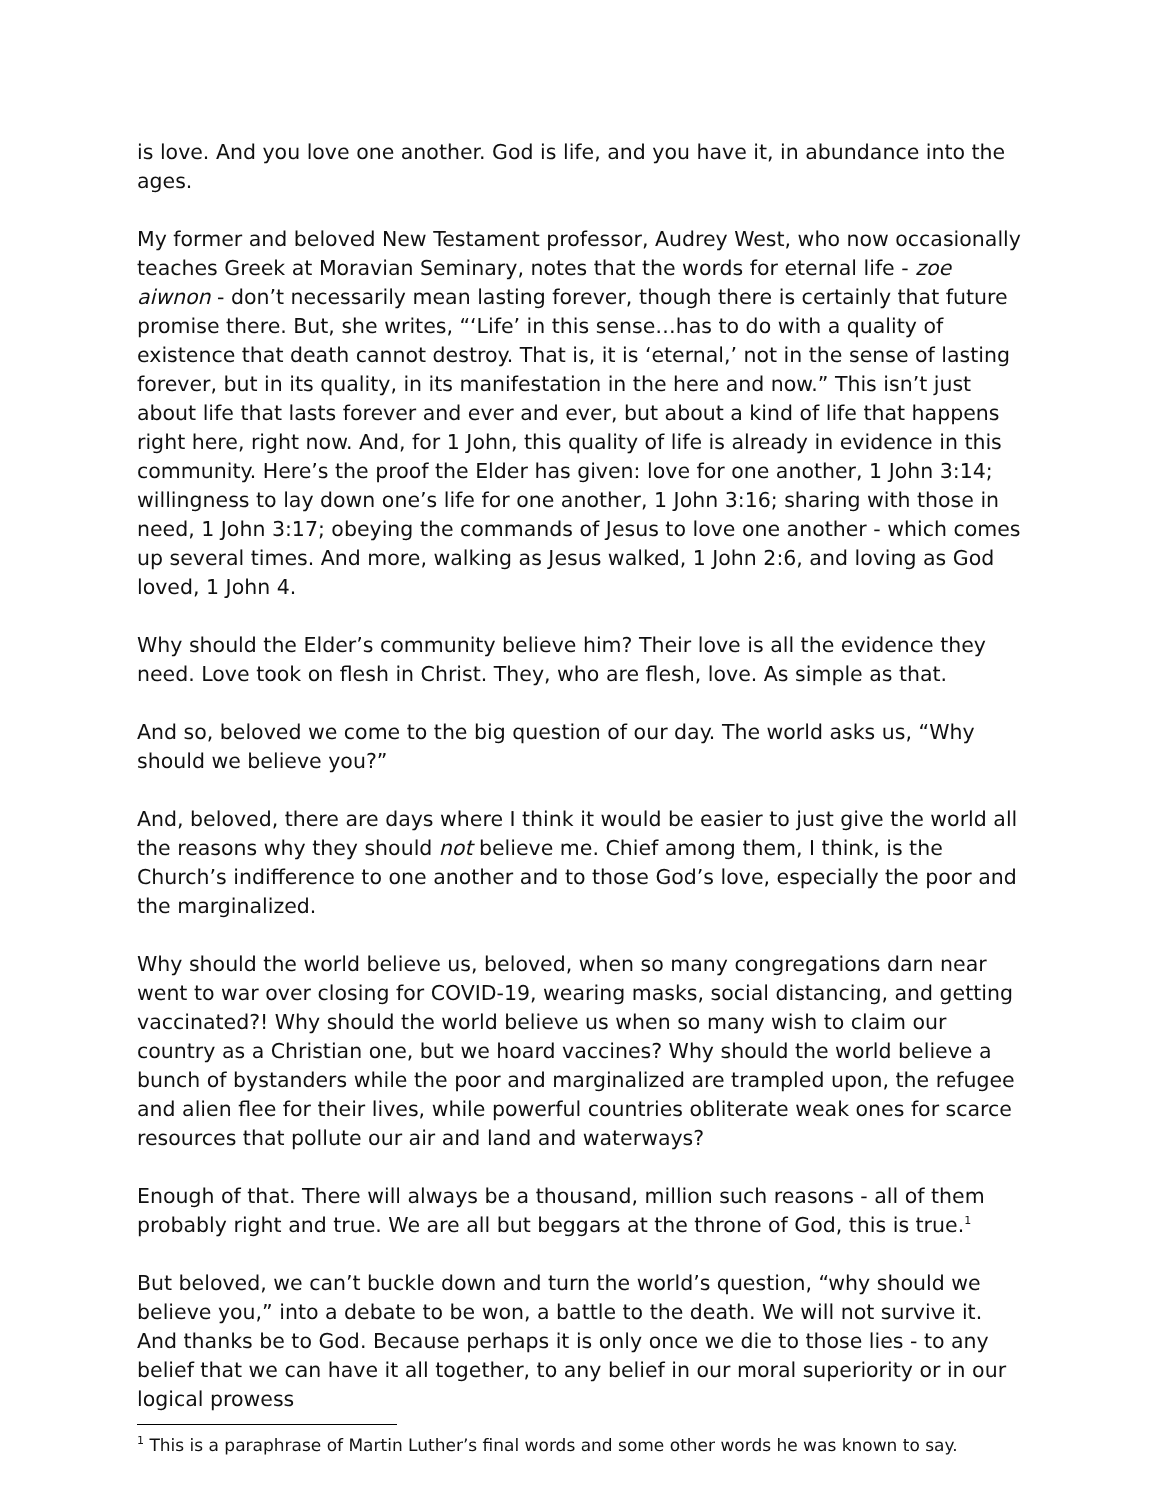is love. And you love one another. God is life, and you have it, in abundance into the ages.
My former and beloved New Testament professor, Audrey West, who now occasionally teaches Greek at Moravian Seminary, notes that the words for eternal life - zoe aiwnon - don’t necessarily mean lasting forever, though there is certainly that future promise there. But, she writes, “‘Life’ in this sense…has to do with a quality of existence that death cannot destroy. That is, it is ‘eternal,’ not in the sense of lasting forever, but in its quality, in its manifestation in the here and now.” This isn’t just about life that lasts forever and ever and ever, but about a kind of life that happens right here, right now. And, for 1 John, this quality of life is already in evidence in this community. Here’s the proof the Elder has given: love for one another, 1 John 3:14; willingness to lay down one’s life for one another, 1 John 3:16; sharing with those in need, 1 John 3:17; obeying the commands of Jesus to love one another - which comes up several times. And more, walking as Jesus walked, 1 John 2:6, and loving as God loved, 1 John 4.
Why should the Elder’s community believe him? Their love is all the evidence they need. Love took on flesh in Christ. They, who are flesh, love. As simple as that.
And so, beloved we come to the big question of our day. The world asks us, “Why should we believe you?”
And, beloved, there are days where I think it would be easier to just give the world all the reasons why they should not believe me. Chief among them, I think, is the Church’s indifference to one another and to those God’s love, especially the poor and the marginalized.
Why should the world believe us, beloved, when so many congregations darn near went to war over closing for COVID-19, wearing masks, social distancing, and getting vaccinated?! Why should the world believe us when so many wish to claim our country as a Christian one, but we hoard vaccines? Why should the world believe a bunch of bystanders while the poor and marginalized are trampled upon, the refugee and alien flee for their lives, while powerful countries obliterate weak ones for scarce resources that pollute our air and land and waterways?
Enough of that. There will always be a thousand, million such reasons - all of them probably right and true. We are all but beggars at the throne of God, this is true.<sup>1</sup>
But beloved, we can’t buckle down and turn the world’s question, “why should we believe you,” into a debate to be won, a battle to the death. We will not survive it. And thanks be to God. Because perhaps it is only once we die to those lies - to any belief that we can have it all together, to any belief in our moral superiority or in our logical prowess
<sup>1</sup> This is a paraphrase of Martin Luther’s final words and some other words he was known to say.